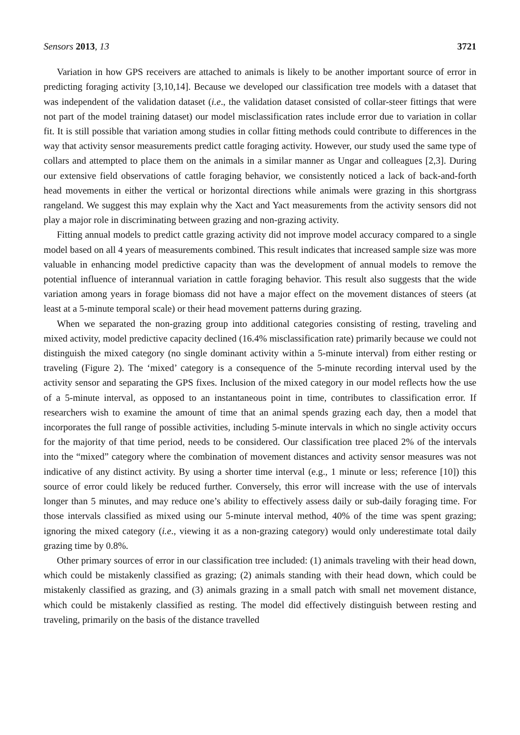Sensors 2013, 13 3721
Variation in how GPS receivers are attached to animals is likely to be another important source of error in predicting foraging activity [3,10,14]. Because we developed our classification tree models with a dataset that was independent of the validation dataset (i.e., the validation dataset consisted of collar-steer fittings that were not part of the model training dataset) our model misclassification rates include error due to variation in collar fit. It is still possible that variation among studies in collar fitting methods could contribute to differences in the way that activity sensor measurements predict cattle foraging activity. However, our study used the same type of collars and attempted to place them on the animals in a similar manner as Ungar and colleagues [2,3]. During our extensive field observations of cattle foraging behavior, we consistently noticed a lack of back-and-forth head movements in either the vertical or horizontal directions while animals were grazing in this shortgrass rangeland. We suggest this may explain why the Xact and Yact measurements from the activity sensors did not play a major role in discriminating between grazing and non-grazing activity.
Fitting annual models to predict cattle grazing activity did not improve model accuracy compared to a single model based on all 4 years of measurements combined. This result indicates that increased sample size was more valuable in enhancing model predictive capacity than was the development of annual models to remove the potential influence of interannual variation in cattle foraging behavior. This result also suggests that the wide variation among years in forage biomass did not have a major effect on the movement distances of steers (at least at a 5-minute temporal scale) or their head movement patterns during grazing.
When we separated the non-grazing group into additional categories consisting of resting, traveling and mixed activity, model predictive capacity declined (16.4% misclassification rate) primarily because we could not distinguish the mixed category (no single dominant activity within a 5-minute interval) from either resting or traveling (Figure 2). The ‘mixed’ category is a consequence of the 5-minute recording interval used by the activity sensor and separating the GPS fixes. Inclusion of the mixed category in our model reflects how the use of a 5-minute interval, as opposed to an instantaneous point in time, contributes to classification error. If researchers wish to examine the amount of time that an animal spends grazing each day, then a model that incorporates the full range of possible activities, including 5-minute intervals in which no single activity occurs for the majority of that time period, needs to be considered. Our classification tree placed 2% of the intervals into the “mixed” category where the combination of movement distances and activity sensor measures was not indicative of any distinct activity. By using a shorter time interval (e.g., 1 minute or less; reference [10]) this source of error could likely be reduced further. Conversely, this error will increase with the use of intervals longer than 5 minutes, and may reduce one’s ability to effectively assess daily or sub-daily foraging time. For those intervals classified as mixed using our 5-minute interval method, 40% of the time was spent grazing; ignoring the mixed category (i.e., viewing it as a non-grazing category) would only underestimate total daily grazing time by 0.8%.
Other primary sources of error in our classification tree included: (1) animals traveling with their head down, which could be mistakenly classified as grazing; (2) animals standing with their head down, which could be mistakenly classified as grazing, and (3) animals grazing in a small patch with small net movement distance, which could be mistakenly classified as resting. The model did effectively distinguish between resting and traveling, primarily on the basis of the distance travelled